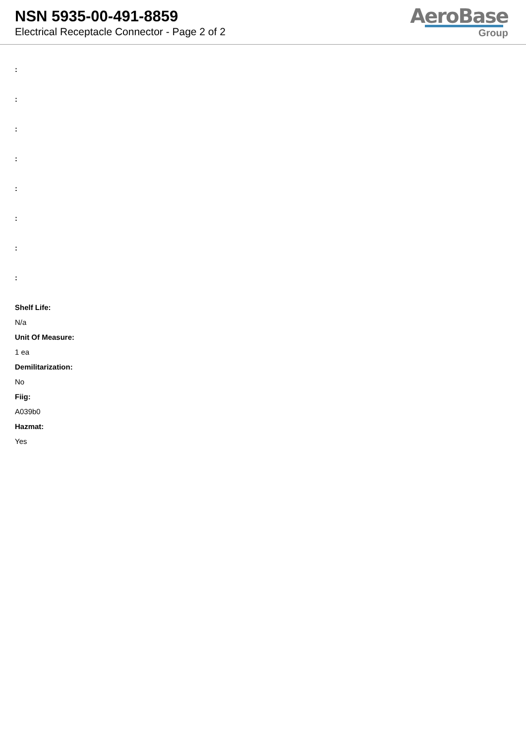NSN 5935-00-491-8859
Electrical Receptacle Connector - Page 2 of 2
AeroBase
Group
:
:
:
:
:
:
:
:
Shelf Life:
N/a
Unit Of Measure:
1 ea
Demilitarization:
No
Fiig:
A039b0
Hazmat:
Yes